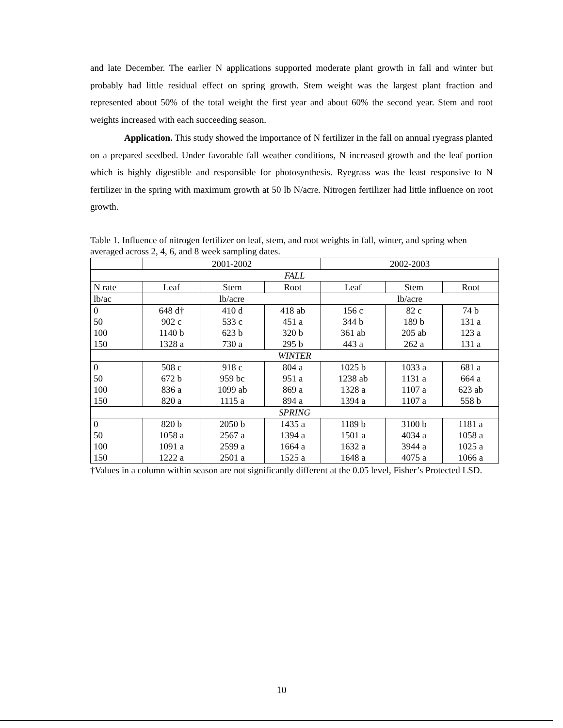and late December. The earlier N applications supported moderate plant growth in fall and winter but probably had little residual effect on spring growth. Stem weight was the largest plant fraction and represented about 50% of the total weight the first year and about 60% the second year. Stem and root weights increased with each succeeding season.
Application. This study showed the importance of N fertilizer in the fall on annual ryegrass planted on a prepared seedbed. Under favorable fall weather conditions, N increased growth and the leaf portion which is highly digestible and responsible for photosynthesis. Ryegrass was the least responsive to N fertilizer in the spring with maximum growth at 50 lb N/acre. Nitrogen fertilizer had little influence on root growth.
Table 1. Influence of nitrogen fertilizer on leaf, stem, and root weights in fall, winter, and spring when averaged across 2, 4, 6, and 8 week sampling dates.
| | 2001-2002 | | | 2002-2003 | | |
| --- | --- | --- | --- | --- | --- | --- |
| FALL | | | | | | |
| N rate | Leaf | Stem | Root | Leaf | Stem | Root |
| lb/ac | lb/acre | | | lb/acre | | |
| 0 | 648 d† | 410 d | 418 ab | 156 c | 82 c | 74 b |
| 50 | 902 c | 533 c | 451 a | 344 b | 189 b | 131 a |
| 100 | 1140 b | 623 b | 320 b | 361 ab | 205 ab | 123 a |
| 150 | 1328 a | 730 a | 295 b | 443 a | 262 a | 131 a |
| WINTER | | | | | | |
| 0 | 508 c | 918 c | 804 a | 1025 b | 1033 a | 681 a |
| 50 | 672 b | 959 bc | 951 a | 1238 ab | 1131 a | 664 a |
| 100 | 836 a | 1099 ab | 869 a | 1328 a | 1107 a | 623 ab |
| 150 | 820 a | 1115 a | 894 a | 1394 a | 1107 a | 558 b |
| SPRING | | | | | | |
| 0 | 820 b | 2050 b | 1435 a | 1189 b | 3100 b | 1181 a |
| 50 | 1058 a | 2567 a | 1394 a | 1501 a | 4034 a | 1058 a |
| 100 | 1091 a | 2599 a | 1664 a | 1632 a | 3944 a | 1025 a |
| 150 | 1222 a | 2501 a | 1525 a | 1648 a | 4075 a | 1066 a |
†Values in a column within season are not significantly different at the 0.05 level, Fisher’s Protected LSD.
10